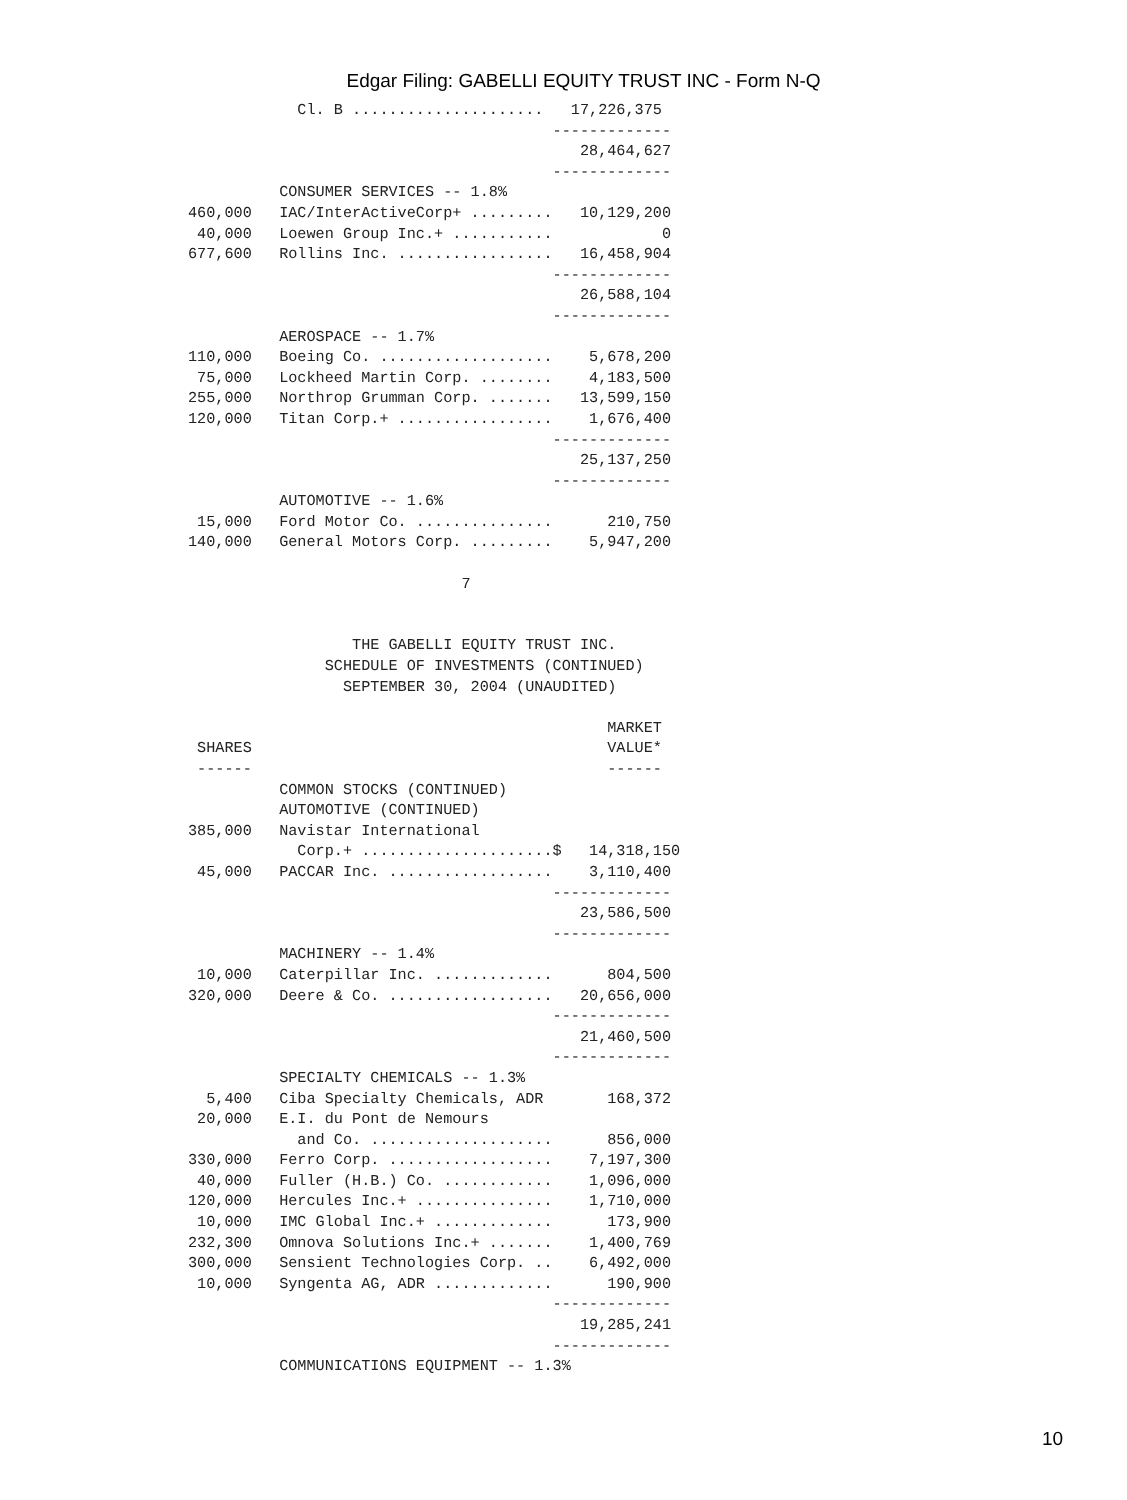Edgar Filing: GABELLI EQUITY TRUST INC - Form N-Q
            Cl. B .....................   17,226,375
                                        -------------
                                           28,464,627
                                        -------------
          CONSUMER SERVICES -- 1.8%
460,000   IAC/InterActiveCorp+ .........   10,129,200
 40,000   Loewen Group Inc.+ ...........            0
677,600   Rollins Inc. .................   16,458,904
                                        -------------
                                           26,588,104
                                        -------------
          AEROSPACE -- 1.7%
110,000   Boeing Co. ...................    5,678,200
 75,000   Lockheed Martin Corp. ........    4,183,500
255,000   Northrop Grumman Corp. .......   13,599,150
120,000   Titan Corp.+ .................    1,676,400
                                        -------------
                                           25,137,250
                                        -------------
          AUTOMOTIVE -- 1.6%
 15,000   Ford Motor Co. ...............      210,750
140,000   General Motors Corp. .........    5,947,200

                              7


                  THE GABELLI EQUITY TRUST INC.
               SCHEDULE OF INVESTMENTS (CONTINUED)
                 SEPTEMBER 30, 2004 (UNAUDITED)

                                              MARKET
 SHARES                                       VALUE*
 ------                                       ------
          COMMON STOCKS (CONTINUED)
          AUTOMOTIVE (CONTINUED)
385,000   Navistar International
            Corp.+ .....................$   14,318,150
 45,000   PACCAR Inc. ..................    3,110,400
                                        -------------
                                           23,586,500
                                        -------------
          MACHINERY -- 1.4%
 10,000   Caterpillar Inc. .............      804,500
320,000   Deere & Co. ..................   20,656,000
                                        -------------
                                           21,460,500
                                        -------------
          SPECIALTY CHEMICALS -- 1.3%
  5,400   Ciba Specialty Chemicals, ADR       168,372
 20,000   E.I. du Pont de Nemours
            and Co. ....................      856,000
330,000   Ferro Corp. ..................    7,197,300
 40,000   Fuller (H.B.) Co. ............    1,096,000
120,000   Hercules Inc.+ ...............    1,710,000
 10,000   IMC Global Inc.+ .............      173,900
232,300   Omnova Solutions Inc.+ .......    1,400,769
300,000   Sensient Technologies Corp. ..    6,492,000
 10,000   Syngenta AG, ADR .............      190,900
                                        -------------
                                           19,285,241
                                        -------------
          COMMUNICATIONS EQUIPMENT -- 1.3%
10